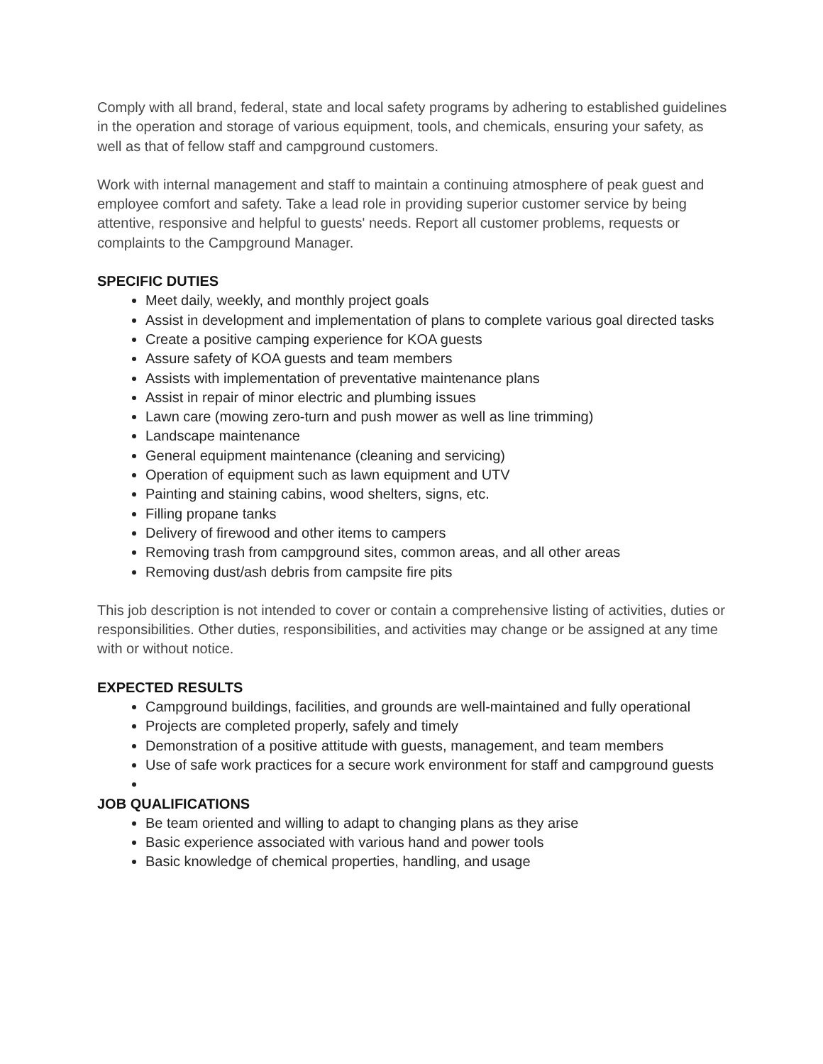Comply with all brand, federal, state and local safety programs by adhering to established guidelines in the operation and storage of various equipment, tools, and chemicals, ensuring your safety, as well as that of fellow staff and campground customers.
Work with internal management and staff to maintain a continuing atmosphere of peak guest and employee comfort and safety. Take a lead role in providing superior customer service by being attentive, responsive and helpful to guests' needs. Report all customer problems, requests or complaints to the Campground Manager.
SPECIFIC DUTIES
Meet daily, weekly, and monthly project goals
Assist in development and implementation of plans to complete various goal directed tasks
Create a positive camping experience for KOA guests
Assure safety of KOA guests and team members
Assists with implementation of preventative maintenance plans
Assist in repair of minor electric and plumbing issues
Lawn care (mowing zero-turn and push mower as well as line trimming)
Landscape maintenance
General equipment maintenance (cleaning and servicing)
Operation of equipment such as lawn equipment and UTV
Painting and staining cabins, wood shelters, signs, etc.
Filling propane tanks
Delivery of firewood and other items to campers
Removing trash from campground sites, common areas, and all other areas
Removing dust/ash debris from campsite fire pits
This job description is not intended to cover or contain a comprehensive listing of activities, duties or responsibilities. Other duties, responsibilities, and activities may change or be assigned at any time with or without notice.
EXPECTED RESULTS
Campground buildings, facilities, and grounds are well-maintained and fully operational
Projects are completed properly, safely and timely
Demonstration of a positive attitude with guests, management, and team members
Use of safe work practices for a secure work environment for staff and campground guests
JOB QUALIFICATIONS
Be team oriented and willing to adapt to changing plans as they arise
Basic experience associated with various hand and power tools
Basic knowledge of chemical properties, handling, and usage